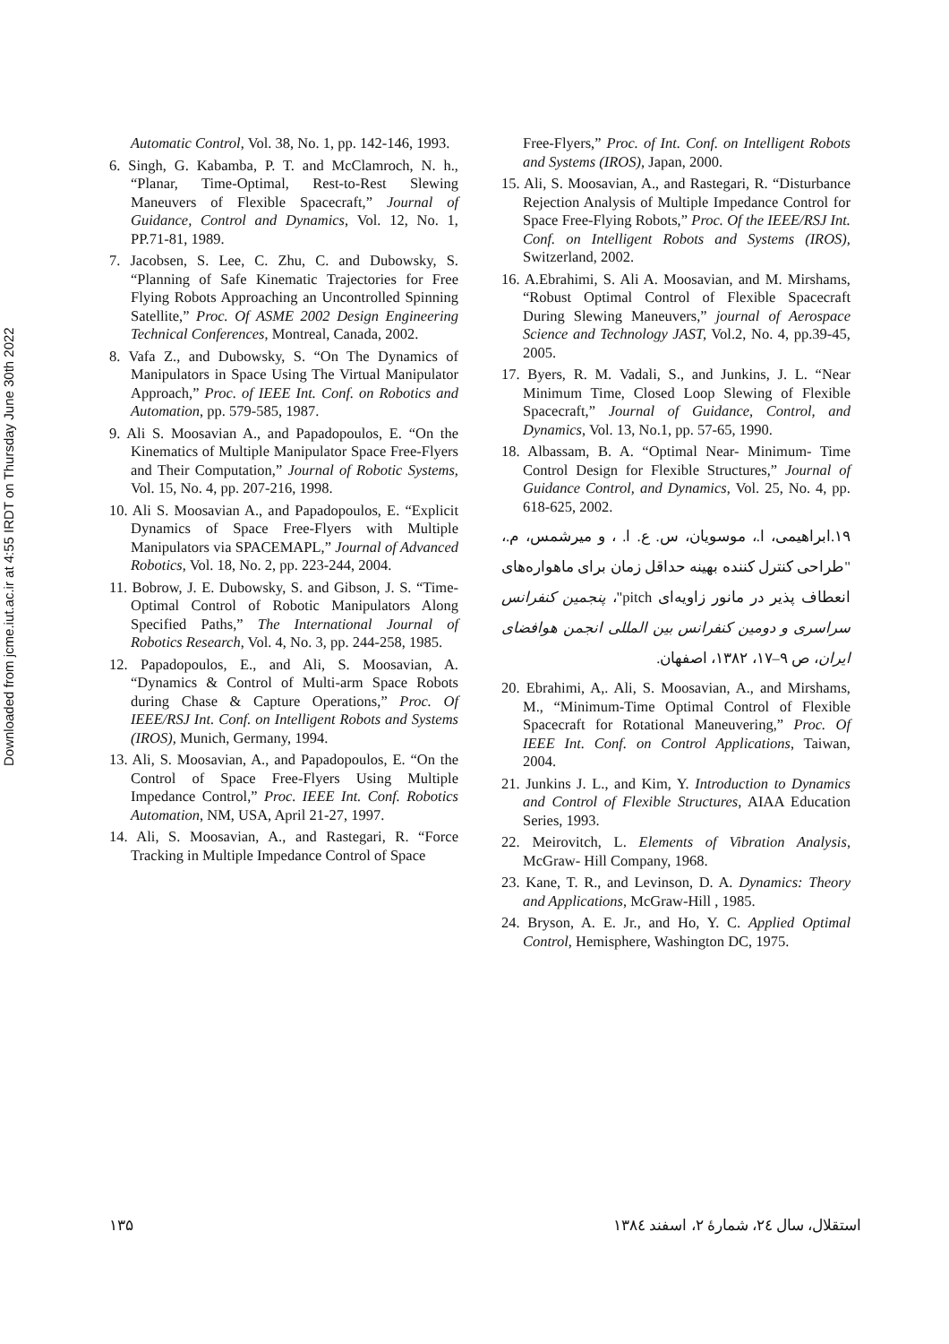Downloaded from jcme.iut.ac.ir at 4:55 IRDT on Thursday June 30th 2022
Automatic Control, Vol. 38, No. 1, pp. 142-146, 1993.
6. Singh, G. Kabamba, P. T. and McClamroch, N. h., “Planar, Time-Optimal, Rest-to-Rest Slewing Maneuvers of Flexible Spacecraft,” Journal of Guidance, Control and Dynamics, Vol. 12, No. 1, PP.71-81, 1989.
7. Jacobsen, S. Lee, C. Zhu, C. and Dubowsky, S. “Planning of Safe Kinematic Trajectories for Free Flying Robots Approaching an Uncontrolled Spinning Satellite,” Proc. Of ASME 2002 Design Engineering Technical Conferences, Montreal, Canada, 2002.
8. Vafa Z., and Dubowsky, S. “On The Dynamics of Manipulators in Space Using The Virtual Manipulator Approach,” Proc. of IEEE Int. Conf. on Robotics and Automation, pp. 579-585, 1987.
9. Ali S. Moosavian A., and Papadopoulos, E. “On the Kinematics of Multiple Manipulator Space Free-Flyers and Their Computation,” Journal of Robotic Systems, Vol. 15, No. 4, pp. 207-216, 1998.
10. Ali S. Moosavian A., and Papadopoulos, E. “Explicit Dynamics of Space Free-Flyers with Multiple Manipulators via SPACEMAPL,” Journal of Advanced Robotics, Vol. 18, No. 2, pp. 223-244, 2004.
11. Bobrow, J. E. Dubowsky, S. and Gibson, J. S. “Time-Optimal Control of Robotic Manipulators Along Specified Paths,” The International Journal of Robotics Research, Vol. 4, No. 3, pp. 244-258, 1985.
12. Papadopoulos, E., and Ali, S. Moosavian, A. “Dynamics & Control of Multi-arm Space Robots during Chase & Capture Operations,” Proc. Of IEEE/RSJ Int. Conf. on Intelligent Robots and Systems (IROS), Munich, Germany, 1994.
13. Ali, S. Moosavian, A., and Papadopoulos, E. “On the Control of Space Free-Flyers Using Multiple Impedance Control,” Proc. IEEE Int. Conf. Robotics Automation, NM, USA, April 21-27, 1997.
14. Ali, S. Moosavian, A., and Rastegari, R. “Force Tracking in Multiple Impedance Control of Space
Free-Flyers,” Proc. of Int. Conf. on Intelligent Robots and Systems (IROS), Japan, 2000.
15. Ali, S. Moosavian, A., and Rastegari, R. “Disturbance Rejection Analysis of Multiple Impedance Control for Space Free-Flying Robots,” Proc. Of the IEEE/RSJ Int. Conf. on Intelligent Robots and Systems (IROS), Switzerland, 2002.
16. A.Ebrahimi, S. Ali A. Moosavian, and M. Mirshams, “Robust Optimal Control of Flexible Spacecraft During Slewing Maneuvers,” journal of Aerospace Science and Technology JAST, Vol.2, No. 4, pp.39-45, 2005.
17. Byers, R. M. Vadali, S., and Junkins, J. L. “Near Minimum Time, Closed Loop Slewing of Flexible Spacecraft,” Journal of Guidance, Control, and Dynamics, Vol. 13, No.1, pp. 57-65, 1990.
18. Albassam, B. A. “Optimal Near- Minimum- Time Control Design for Flexible Structures,” Journal of Guidance Control, and Dynamics, Vol. 25, No. 4, pp. 618-625, 2002.
۱۹.ابراهیمی، ا.، موسویان، س. ع. ا. ، و میرشمس، م.، "طراحی کنترل کننده بهینه حداقل زمان برای ماهواره‌های انعطاف پذیر در مانور زاویه‌ای pitch"، پنجمین کنفرانس سراسری و دومین کنفرانس بین المللی انجمن هوافضای ایران، ص ۹–۱۷، ۱۳۸۲، اصفهان.
20. Ebrahimi, A,. Ali, S. Moosavian, A., and Mirshams, M., “Minimum-Time Optimal Control of Flexible Spacecraft for Rotational Maneuvering,” Proc. Of IEEE Int. Conf. on Control Applications, Taiwan, 2004.
21. Junkins J. L., and Kim, Y. Introduction to Dynamics and Control of Flexible Structures, AIAA Education Series, 1993.
22. Meirovitch, L. Elements of Vibration Analysis, McGraw- Hill Company, 1968.
23. Kane, T. R., and Levinson, D. A. Dynamics: Theory and Applications, McGraw-Hill , 1985.
24. Bryson, A. E. Jr., and Ho, Y. C. Applied Optimal Control, Hemisphere, Washington DC, 1975.
۱۳۵ استقلال، سال ۲٤، شمارهٔ ۲، اسفند ۱۳۸٤